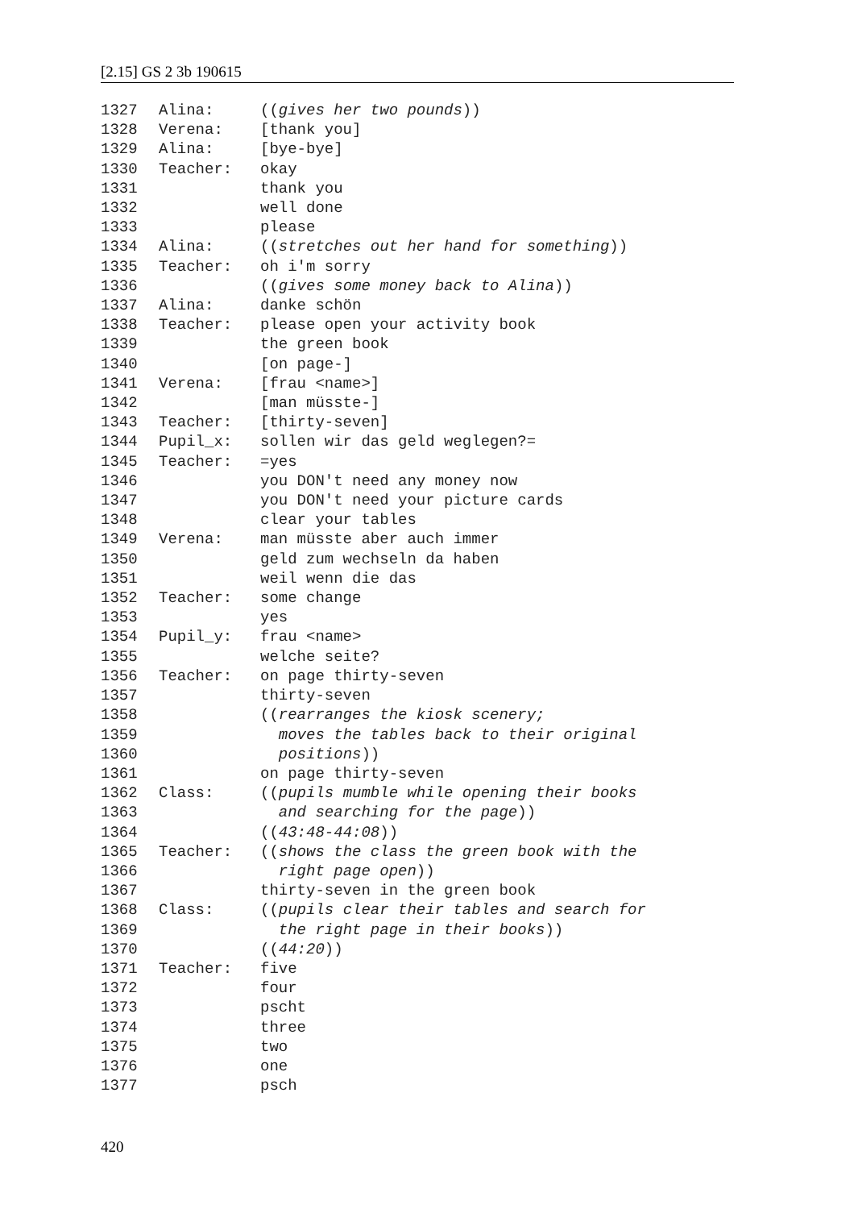[2.15] GS 2 3b 190615
1327 Alina: ((gives her two pounds))
1328 Verena: [thank you]
1329 Alina: [bye-bye]
1330 Teacher: okay
1331 thank you
1332 well done
1333 please
1334 Alina: ((stretches out her hand for something))
1335 Teacher: oh i'm sorry
1336 ((gives some money back to Alina))
1337 Alina: danke schön
1338 Teacher: please open your activity book
1339 the green book
1340 [on page-]
1341 Verena: [frau <name>]
1342 [man müsste-]
1343 Teacher: [thirty-seven]
1344 Pupil_x: sollen wir das geld weglegen?=
1345 Teacher: =yes
1346 you DON't need any money now
1347 you DON't need your picture cards
1348 clear your tables
1349 Verena: man müsste aber auch immer
1350 geld zum wechseln da haben
1351 weil wenn die das
1352 Teacher: some change
1353 yes
1354 Pupil_y: frau <name>
1355 welche seite?
1356 Teacher: on page thirty-seven
1357 thirty-seven
1358 ((rearranges the kiosk scenery;
1359 moves the tables back to their original
1360 positions))
1361 on page thirty-seven
1362 Class: ((pupils mumble while opening their books
1363 and searching for the page))
1364 ((43:48-44:08))
1365 Teacher: ((shows the class the green book with the
1366 right page open))
1367 thirty-seven in the green book
1368 Class: ((pupils clear their tables and search for
1369 the right page in their books))
1370 ((44:20))
1371 Teacher: five
1372 four
1373 pscht
1374 three
1375 two
1376 one
1377 psch
420